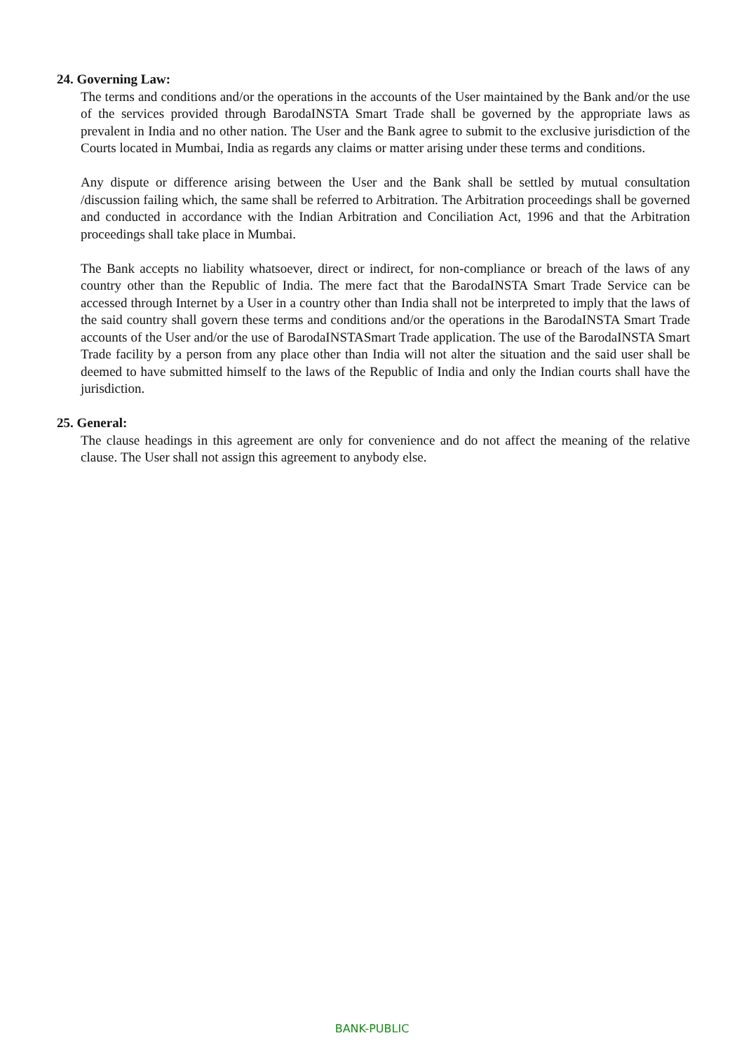24. Governing Law:
The terms and conditions and/or the operations in the accounts of the User maintained by the Bank and/or the use of the services provided through BarodaINSTA Smart Trade shall be governed by the appropriate laws as prevalent in India and no other nation. The User and the Bank agree to submit to the exclusive jurisdiction of the Courts located in Mumbai, India as regards any claims or matter arising under these terms and conditions.
Any dispute or difference arising between the User and the Bank shall be settled by mutual consultation /discussion failing which, the same shall be referred to Arbitration. The Arbitration proceedings shall be governed and conducted in accordance with the Indian Arbitration and Conciliation Act, 1996 and that the Arbitration proceedings shall take place in Mumbai.
The Bank accepts no liability whatsoever, direct or indirect, for non-compliance or breach of the laws of any country other than the Republic of India. The mere fact that the BarodaINSTA Smart Trade Service can be accessed through Internet by a User in a country other than India shall not be interpreted to imply that the laws of the said country shall govern these terms and conditions and/or the operations in the BarodaINSTA Smart Trade accounts of the User and/or the use of BarodaINSTASmart Trade application. The use of the BarodaINSTA Smart Trade facility by a person from any place other than India will not alter the situation and the said user shall be deemed to have submitted himself to the laws of the Republic of India and only the Indian courts shall have the jurisdiction.
25. General:
The clause headings in this agreement are only for convenience and do not affect the meaning of the relative clause. The User shall not assign this agreement to anybody else.
BANK-PUBLIC